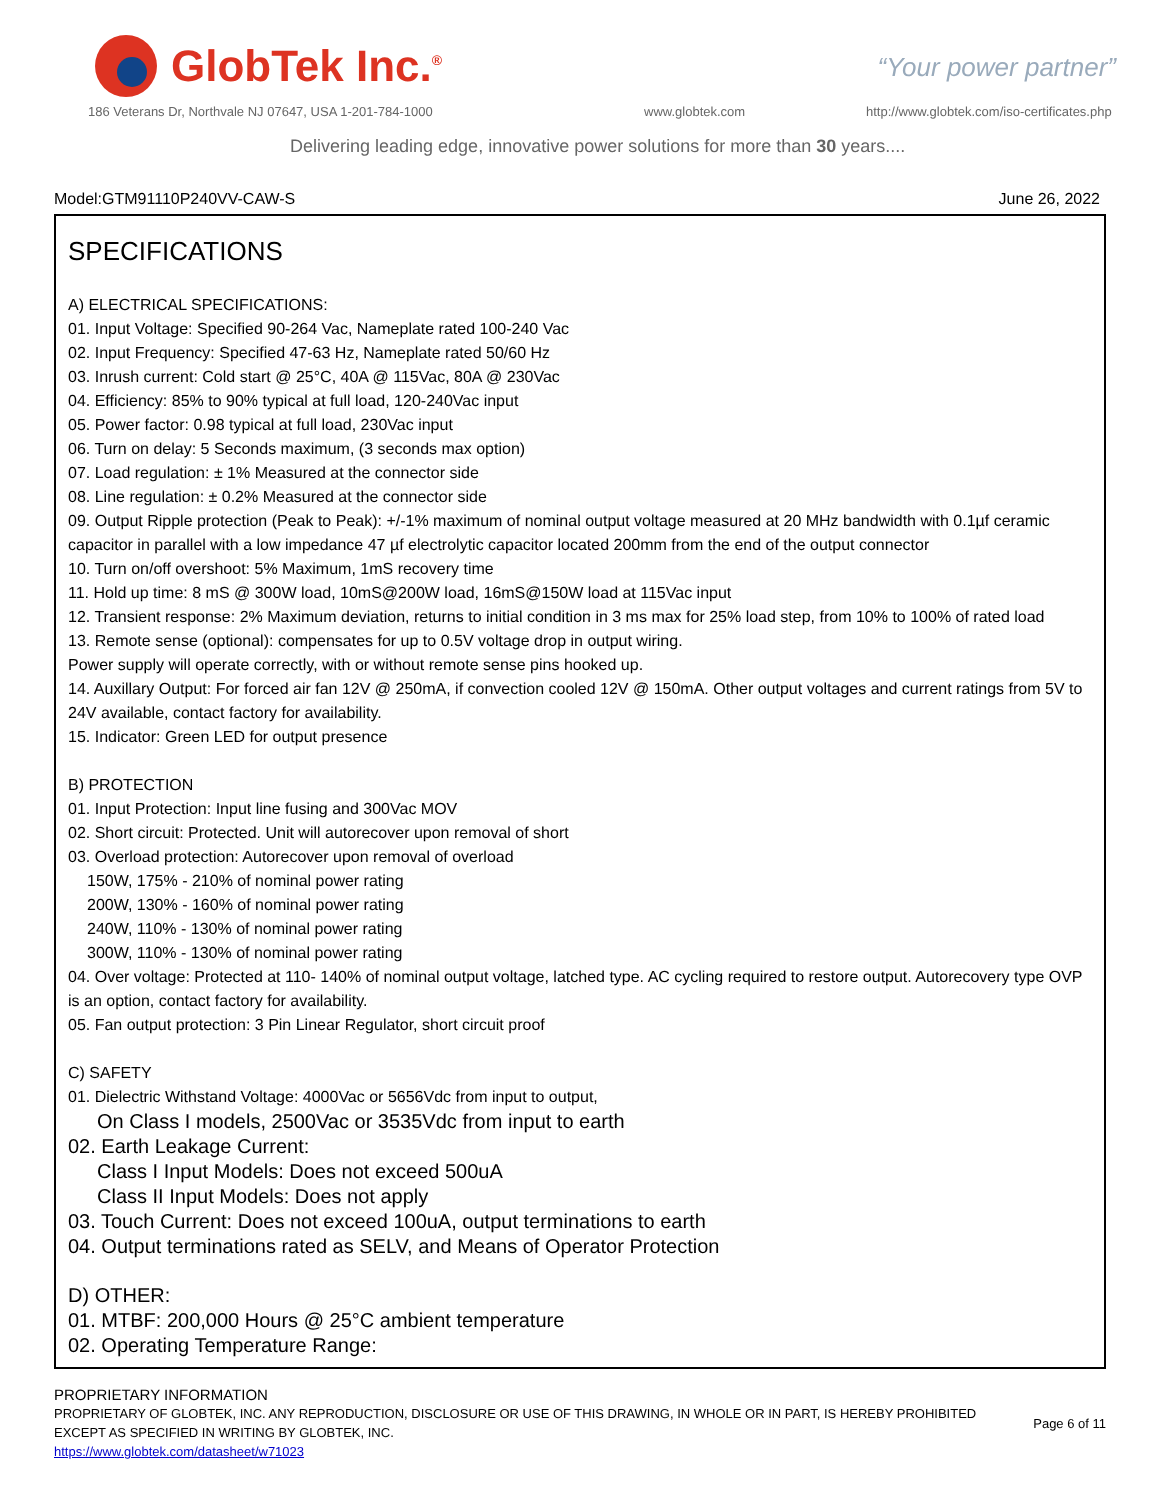GlobTek Inc.<sup>®</sup>
“Your power partner”
186 Veterans Dr, Northvale NJ 07647, USA 1-201-784-1000
www.globtek.com
http://www.globtek.com/iso-certificates.php
Delivering leading edge, innovative power solutions for more than 30 years....
Model:GTM91110P240VV-CAW-S June 26, 2022
SPECIFICATIONS
A) ELECTRICAL SPECIFICATIONS:
01. Input Voltage: Specified 90-264 Vac, Nameplate rated 100-240 Vac
02. Input Frequency: Specified 47-63 Hz, Nameplate rated 50/60 Hz
03. Inrush current: Cold start @ 25°C, 40A @ 115Vac, 80A @ 230Vac
04. Efficiency: 85% to 90% typical at full load, 120-240Vac input
05. Power factor: 0.98 typical at full load, 230Vac input
06. Turn on delay: 5 Seconds maximum, (3 seconds max option)
07. Load regulation: ± 1% Measured at the connector side
08. Line regulation: ± 0.2% Measured at the connector side
09. Output Ripple protection (Peak to Peak): +/-1% maximum of nominal output voltage measured at 20 MHz bandwidth with 0.1µf ceramic capacitor in parallel with a low impedance 47 µf electrolytic capacitor located 200mm from the end of the output connector
10. Turn on/off overshoot: 5% Maximum, 1mS recovery time
11. Hold up time: 8 mS @ 300W load, 10mS@200W load, 16mS@150W load at 115Vac input
12. Transient response: 2% Maximum deviation, returns to initial condition in 3 ms max for 25% load step, from 10% to 100% of rated load
13. Remote sense (optional): compensates for up to 0.5V voltage drop in output wiring.
Power supply will operate correctly, with or without remote sense pins hooked up.
14. Auxillary Output: For forced air fan 12V @ 250mA, if convection cooled 12V @ 150mA. Other output voltages and current ratings from 5V to 24V available, contact factory for availability.
15. Indicator: Green LED for output presence
B) PROTECTION
01. Input Protection: Input line fusing and 300Vac MOV
02. Short circuit: Protected. Unit will autorecover upon removal of short
03. Overload protection: Autorecover upon removal of overload
150W, 175% - 210% of nominal power rating
200W, 130% - 160% of nominal power rating
240W, 110% - 130% of nominal power rating
300W, 110% - 130% of nominal power rating
04. Over voltage: Protected at 110- 140% of nominal output voltage, latched type. AC cycling required to restore output. Autorecovery type OVP is an option, contact factory for availability.
05. Fan output protection: 3 Pin Linear Regulator, short circuit proof
C) SAFETY
01. Dielectric Withstand Voltage: 4000Vac or 5656Vdc from input to output,
On Class I models, 2500Vac or 3535Vdc from input to earth
02. Earth Leakage Current:
Class I Input Models: Does not exceed 500uA
Class II Input Models: Does not apply
03. Touch Current: Does not exceed 100uA, output terminations to earth
04. Output terminations rated as SELV, and Means of Operator Protection
D) OTHER:
01. MTBF: 200,000 Hours @ 25°C ambient temperature
02. Operating Temperature Range:
PROPRIETARY INFORMATION
PROPRIETARY OF GLOBTEK, INC. ANY REPRODUCTION, DISCLOSURE OR USE OF THIS DRAWING, IN WHOLE OR IN PART, IS HEREBY PROHIBITED
EXCEPT AS SPECIFIED IN WRITING BY GLOBTEK, INC.
https://www.globtek.com/datasheet/w71023
Page 6 of 11